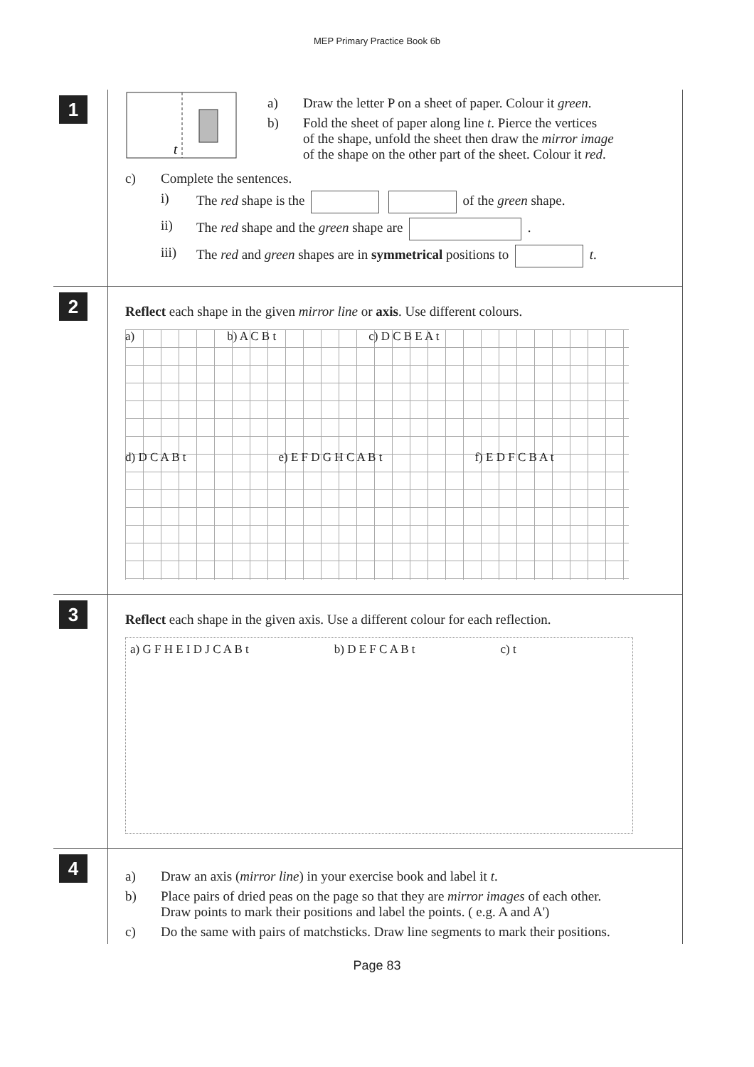MEP Primary Practice Book 6b
1
t
a) Draw the letter P on a sheet of paper. Colour it green.
b) Fold the sheet of paper along line t. Pierce the vertices
of the shape, unfold the sheet then draw the mirror image
of the shape on the other part of the sheet. Colour it red.
c) Complete the sentences.
i) The red shape is the of the green shape.
ii) The red shape and the green shape are .
iii) The red and green shapes are in symmetrical positions to t.
2
Reflect each shape in the given mirror line or axis. Use different colours.
a) b) A C B t c) D C B E A t
d) D C A B t e) E F D G H C A B t f) E D F C B A t
3
Reflect each shape in the given axis. Use a different colour for each reflection.
a) G F H E I D J C A B t b) D E F C A B t c) t
4
a) Draw an axis (mirror line) in your exercise book and label it t.
b) Place pairs of dried peas on the page so that they are mirror images of each other.
Draw points to mark their positions and label the points. ( e.g. A and A')
c) Do the same with pairs of matchsticks. Draw line segments to mark their positions.
Page 83